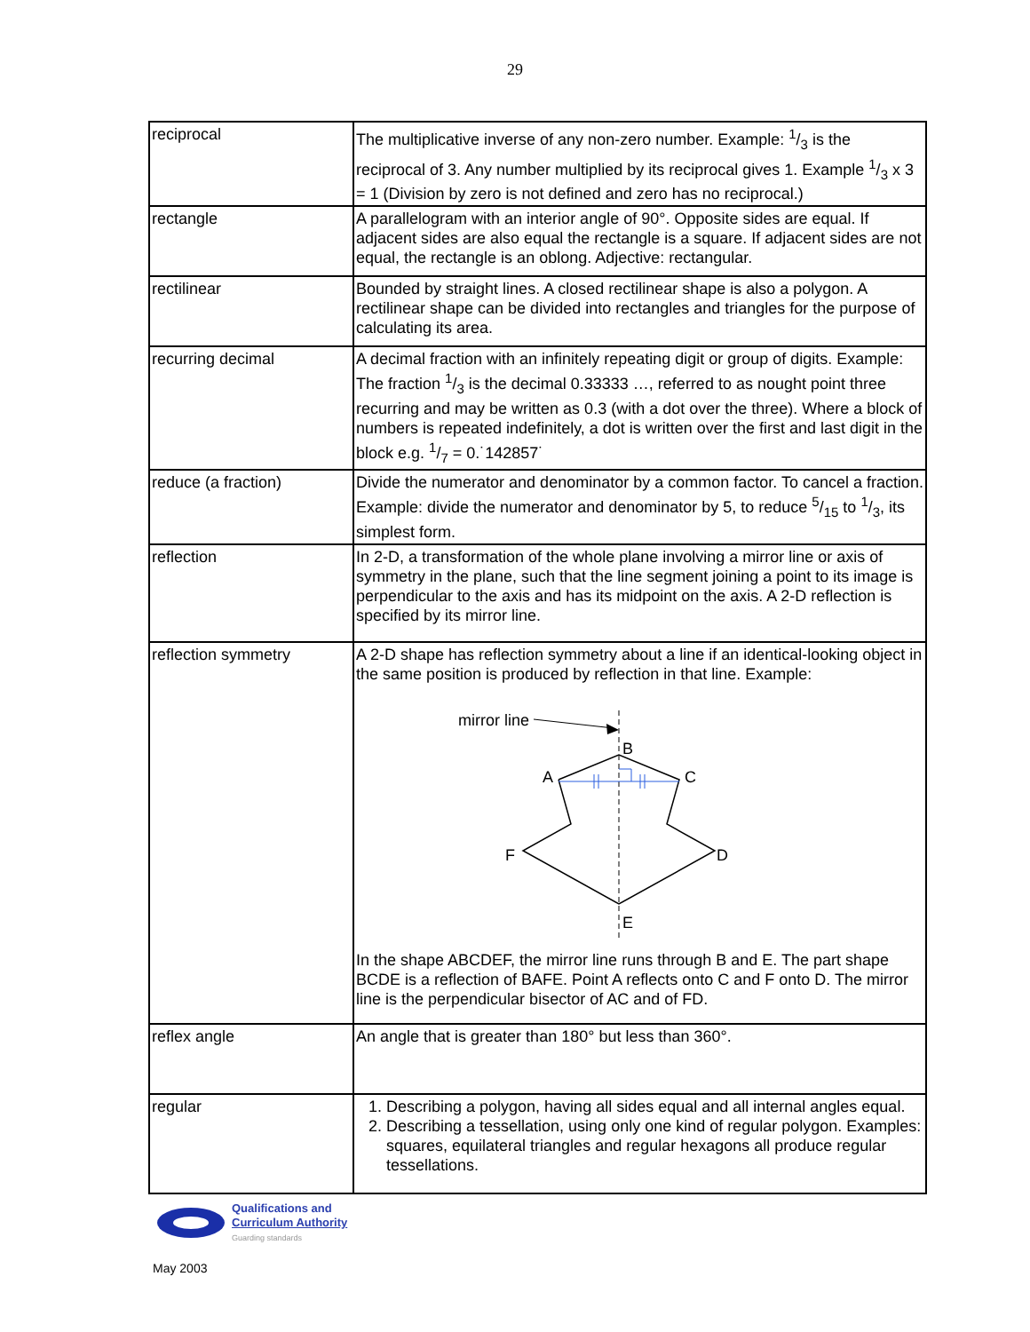29
| reciprocal | The multiplicative inverse of any non-zero number. Example: 1/3 is the reciprocal of 3. Any number multiplied by its reciprocal gives 1. Example 1/3 x 3 = 1 (Division by zero is not defined and zero has no reciprocal.) |
| rectangle | A parallelogram with an interior angle of 90°. Opposite sides are equal. If adjacent sides are also equal the rectangle is a square. If adjacent sides are not equal, the rectangle is an oblong. Adjective: rectangular. |
| rectilinear | Bounded by straight lines. A closed rectilinear shape is also a polygon. A rectilinear shape can be divided into rectangles and triangles for the purpose of calculating its area. |
| recurring decimal | A decimal fraction with an infinitely repeating digit or group of digits. Example: The fraction 1/3 is the decimal 0.33333 …, referred to as nought point three recurring and may be written as 0.3 (with a dot over the three). Where a block of numbers is repeated indefinitely, a dot is written over the first and last digit in the block e.g. 1/7 = 0.˙142857˙ |
| reduce (a fraction) | Divide the numerator and denominator by a common factor. To cancel a fraction. Example: divide the numerator and denominator by 5, to reduce 5/15 to 1/3, its simplest form. |
| reflection | In 2-D, a transformation of the whole plane involving a mirror line or axis of symmetry in the plane, such that the line segment joining a point to its image is perpendicular to the axis and has its midpoint on the axis. A 2-D reflection is specified by its mirror line. |
| reflection symmetry | A 2-D shape has reflection symmetry about a line if an identical-looking object in the same position is produced by reflection in that line. Example: mirror line B A C F D E In the shape ABCDEF, the mirror line runs through B and E. The part shape BCDE is a reflection of BAFE. Point A reflects onto C and F onto D. The mirror line is the perpendicular bisector of AC and of FD. |
| reflex angle | An angle that is greater than 180° but less than 360°. |
| regular | 1. Describing a polygon, having all sides equal and all internal angles equal. 2. Describing a tessellation, using only one kind of regular polygon. Examples: squares, equilateral triangles and regular hexagons all produce regular tessellations. |
Qualifications and
Curriculum Authority
Guarding standards
May 2003